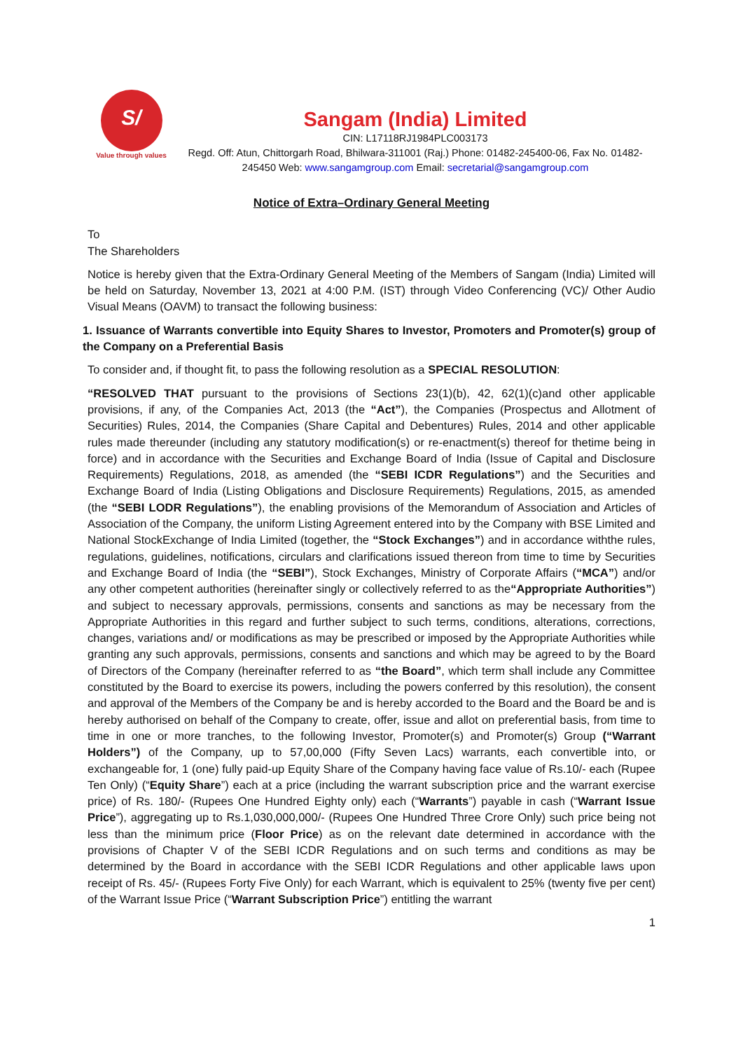S/
Value through values
Sangam (India) Limited
CIN: L17118RJ1984PLC003173
Regd. Off: Atun, Chittorgarh Road, Bhilwara-311001 (Raj.) Phone: 01482-245400-06, Fax No. 01482-245450 Web: www.sangamgroup.com Email: secretarial@sangamgroup.com
Notice of Extra–Ordinary General Meeting
To
The Shareholders
Notice is hereby given that the Extra-Ordinary General Meeting of the Members of Sangam (India) Limited will be held on Saturday, November 13, 2021 at 4:00 P.M. (IST) through Video Conferencing (VC)/ Other Audio Visual Means (OAVM) to transact the following business:
1. Issuance of Warrants convertible into Equity Shares to Investor, Promoters and Promoter(s) group of the Company on a Preferential Basis
To consider and, if thought fit, to pass the following resolution as a SPECIAL RESOLUTION:
“RESOLVED THAT pursuant to the provisions of Sections 23(1)(b), 42, 62(1)(c)and other applicable provisions, if any, of the Companies Act, 2013 (the “Act”), the Companies (Prospectus and Allotment of Securities) Rules, 2014, the Companies (Share Capital and Debentures) Rules, 2014 and other applicable rules made thereunder (including any statutory modification(s) or re-enactment(s) thereof for thetime being in force) and in accordance with the Securities and Exchange Board of India (Issue of Capital and Disclosure Requirements) Regulations, 2018, as amended (the “SEBI ICDR Regulations”) and the Securities and Exchange Board of India (Listing Obligations and Disclosure Requirements) Regulations, 2015, as amended (the “SEBI LODR Regulations”), the enabling provisions of the Memorandum of Association and Articles of Association of the Company, the uniform Listing Agreement entered into by the Company with BSE Limited and National StockExchange of India Limited (together, the “Stock Exchanges”) and in accordance withthe rules, regulations, guidelines, notifications, circulars and clarifications issued thereon from time to time by Securities and Exchange Board of India (the “SEBI”), Stock Exchanges, Ministry of Corporate Affairs (“MCA”) and/or any other competent authorities (hereinafter singly or collectively referred to as the“Appropriate Authorities”) and subject to necessary approvals, permissions, consents and sanctions as may be necessary from the Appropriate Authorities in this regard and further subject to such terms, conditions, alterations, corrections, changes, variations and/ or modifications as may be prescribed or imposed by the Appropriate Authorities while granting any such approvals, permissions, consents and sanctions and which may be agreed to by the Board of Directors of the Company (hereinafter referred to as “the Board”, which term shall include any Committee constituted by the Board to exercise its powers, including the powers conferred by this resolution), the consent and approval of the Members of the Company be and is hereby accorded to the Board and the Board be and is hereby authorised on behalf of the Company to create, offer, issue and allot on preferential basis, from time to time in one or more tranches, to the following Investor, Promoter(s) and Promoter(s) Group (“Warrant Holders”) of the Company, up to 57,00,000 (Fifty Seven Lacs) warrants, each convertible into, or exchangeable for, 1 (one) fully paid-up Equity Share of the Company having face value of Rs.10/- each (Rupee Ten Only) (“Equity Share”) each at a price (including the warrant subscription price and the warrant exercise price) of Rs. 180/- (Rupees One Hundred Eighty only) each (“Warrants”) payable in cash (“Warrant Issue Price”), aggregating up to Rs.1,030,000,000/- (Rupees One Hundred Three Crore Only) such price being not less than the minimum price (Floor Price) as on the relevant date determined in accordance with the provisions of Chapter V of the SEBI ICDR Regulations and on such terms and conditions as may be determined by the Board in accordance with the SEBI ICDR Regulations and other applicable laws upon receipt of Rs. 45/- (Rupees Forty Five Only) for each Warrant, which is equivalent to 25% (twenty five per cent) of the Warrant Issue Price (“Warrant Subscription Price”) entitling the warrant
1